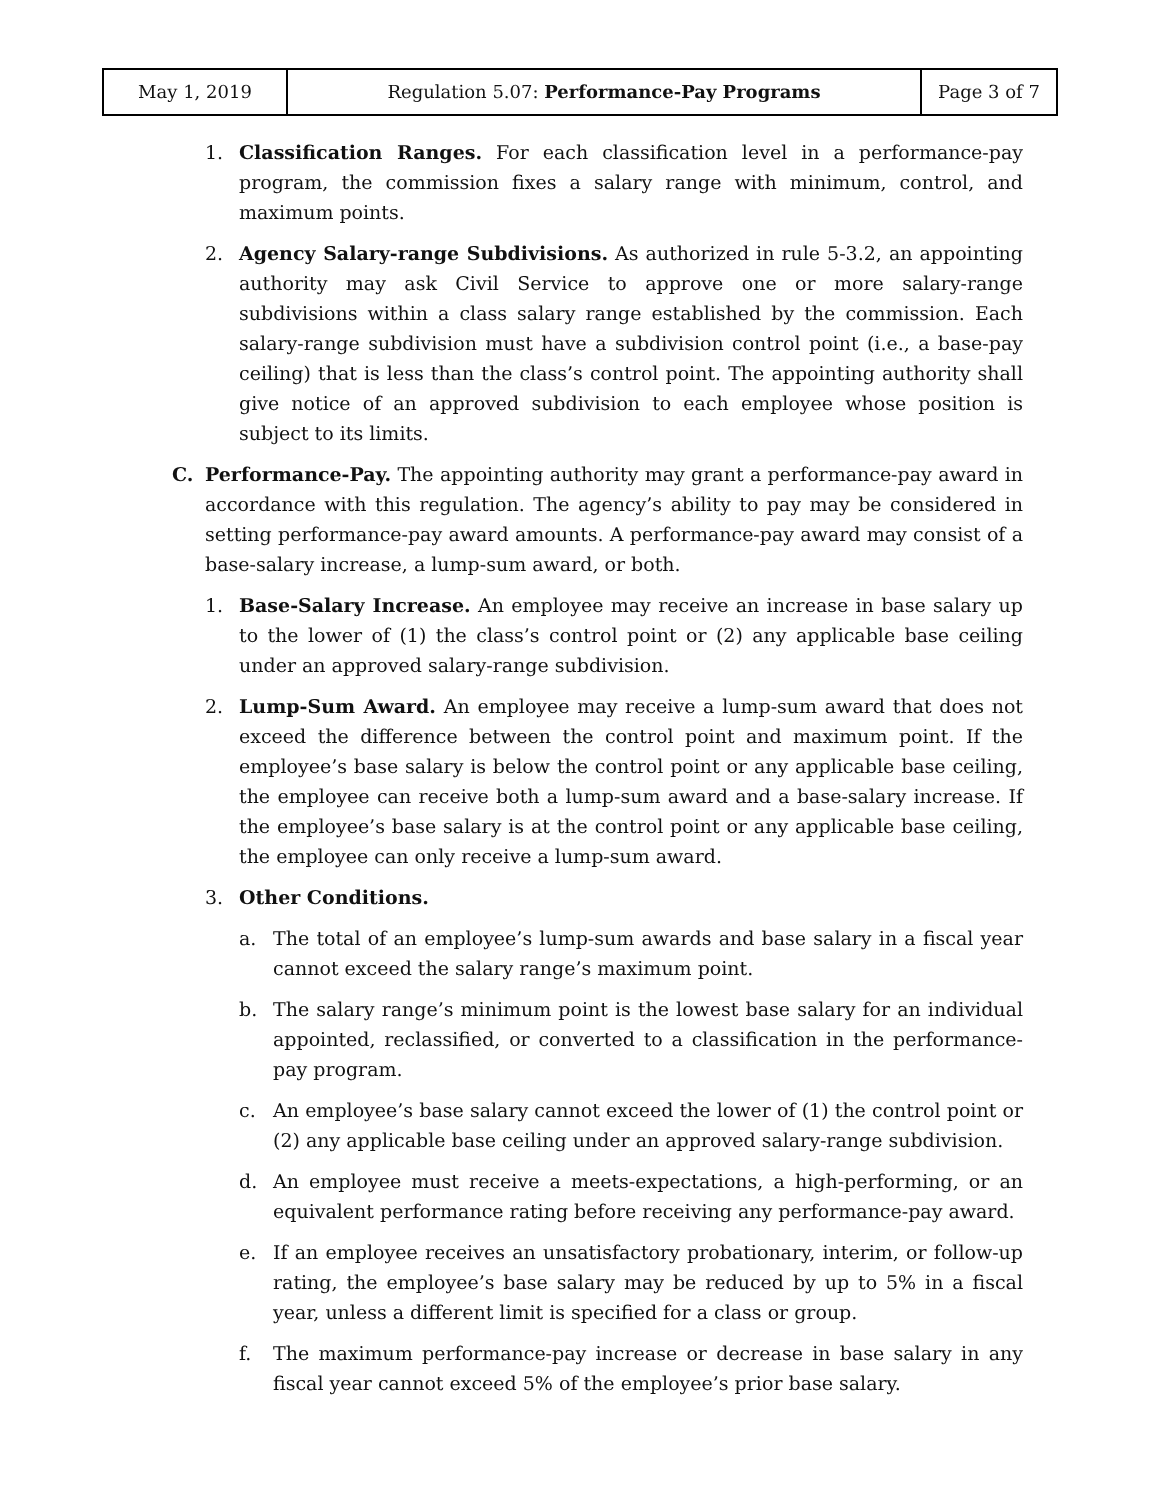| May 1, 2019 | Regulation 5.07: Performance-Pay Programs | Page 3 of 7 |
1. Classification Ranges. For each classification level in a performance-pay program, the commission fixes a salary range with minimum, control, and maximum points.
2. Agency Salary-range Subdivisions. As authorized in rule 5-3.2, an appointing authority may ask Civil Service to approve one or more salary-range subdivisions within a class salary range established by the commission. Each salary-range subdivision must have a subdivision control point (i.e., a base-pay ceiling) that is less than the class’s control point. The appointing authority shall give notice of an approved subdivision to each employee whose position is subject to its limits.
C. Performance-Pay. The appointing authority may grant a performance-pay award in accordance with this regulation. The agency’s ability to pay may be considered in setting performance-pay award amounts. A performance-pay award may consist of a base-salary increase, a lump-sum award, or both.
1. Base-Salary Increase. An employee may receive an increase in base salary up to the lower of (1) the class’s control point or (2) any applicable base ceiling under an approved salary-range subdivision.
2. Lump-Sum Award. An employee may receive a lump-sum award that does not exceed the difference between the control point and maximum point. If the employee’s base salary is below the control point or any applicable base ceiling, the employee can receive both a lump-sum award and a base-salary increase. If the employee’s base salary is at the control point or any applicable base ceiling, the employee can only receive a lump-sum award.
3. Other Conditions.
a. The total of an employee’s lump-sum awards and base salary in a fiscal year cannot exceed the salary range’s maximum point.
b. The salary range’s minimum point is the lowest base salary for an individual appointed, reclassified, or converted to a classification in the performance-pay program.
c. An employee’s base salary cannot exceed the lower of (1) the control point or (2) any applicable base ceiling under an approved salary-range subdivision.
d. An employee must receive a meets-expectations, a high-performing, or an equivalent performance rating before receiving any performance-pay award.
e. If an employee receives an unsatisfactory probationary, interim, or follow-up rating, the employee’s base salary may be reduced by up to 5% in a fiscal year, unless a different limit is specified for a class or group.
f. The maximum performance-pay increase or decrease in base salary in any fiscal year cannot exceed 5% of the employee’s prior base salary.